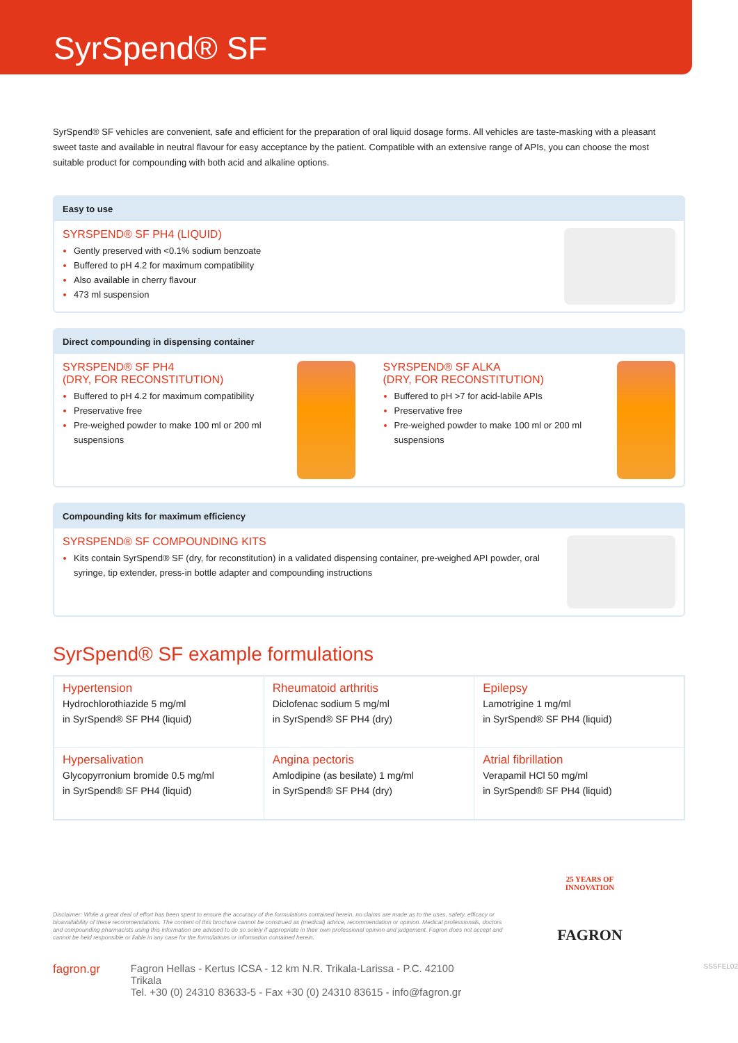SyrSpend® SF
SyrSpend® SF vehicles are convenient, safe and efficient for the preparation of oral liquid dosage forms. All vehicles are taste-masking with a pleasant sweet taste and available in neutral flavour for easy acceptance by the patient. Compatible with an extensive range of APIs, you can choose the most suitable product for compounding with both acid and alkaline options.
Easy to use
SYRSPEND® SF PH4 (LIQUID)
Gently preserved with <0.1% sodium benzoate
Buffered to pH 4.2 for maximum compatibility
Also available in cherry flavour
473 ml suspension
Direct compounding in dispensing container
SYRSPEND® SF PH4
(DRY, FOR RECONSTITUTION)
Buffered to pH 4.2 for maximum compatibility
Preservative free
Pre-weighed powder to make 100 ml or 200 ml suspensions
SYRSPEND® SF ALKA
(DRY, FOR RECONSTITUTION)
Buffered to pH >7 for acid-labile APIs
Preservative free
Pre-weighed powder to make 100 ml or 200 ml suspensions
Compounding kits for maximum efficiency
SYRSPEND® SF COMPOUNDING KITS
Kits contain SyrSpend® SF (dry, for reconstitution) in a validated dispensing container, pre-weighed API powder, oral syringe, tip extender, press-in bottle adapter and compounding instructions
SyrSpend® SF example formulations
| Hypertension Hydrochlorothiazide 5 mg/ml in SyrSpend® SF PH4 (liquid) | Rheumatoid arthritis Diclofenac sodium 5 mg/ml in SyrSpend® SF PH4 (dry) | Epilepsy Lamotrigine 1 mg/ml in SyrSpend® SF PH4 (liquid) |
| Hypersalivation Glycopyrronium bromide 0.5 mg/ml in SyrSpend® SF PH4 (liquid) | Angina pectoris Amlodipine (as besilate) 1 mg/ml in SyrSpend® SF PH4 (dry) | Atrial fibrillation Verapamil HCl 50 mg/ml in SyrSpend® SF PH4 (liquid) |
25 YEARS OF INNOVATION
FAGRON
Disclaimer: While a great deal of effort has been spent to ensure the accuracy of the formulations contained herein, no claims are made as to the uses, safety, efficacy or bioavailability of these recommendations. The content of this brochure cannot be construed as (medical) advice, recommendation or opinion. Medical professionals, doctors and compounding pharmacists using this information are advised to do so solely if appropriate in their own professional opinion and judgement. Fagron does not accept and cannot be held responsible or liable in any case for the formulations or information contained herein.
fagron.gr Fagron Hellas - Kertus ICSA - 12 km N.R. Trikala-Larissa - P.C. 42100 Trikala
Tel. +30 (0) 24310 83633-5 - Fax +30 (0) 24310 83615 - info@fagron.gr
SSSFEL02